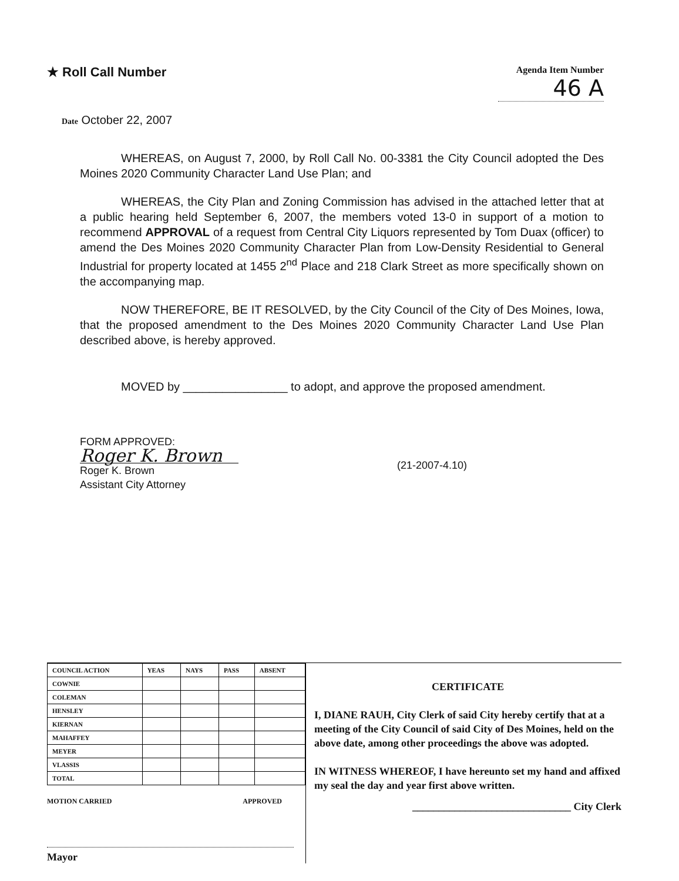★ Roll Call Number
Agenda Item Number
46 A
Date October 22, 2007
WHEREAS, on August 7, 2000, by Roll Call No. 00-3381 the City Council adopted the Des Moines 2020 Community Character Land Use Plan; and
WHEREAS, the City Plan and Zoning Commission has advised in the attached letter that at a public hearing held September 6, 2007, the members voted 13-0 in support of a motion to recommend APPROVAL of a request from Central City Liquors represented by Tom Duax (officer) to amend the Des Moines 2020 Community Character Plan from Low-Density Residential to General Industrial for property located at 1455 2<sup>nd</sup> Place and 218 Clark Street as more specifically shown on the accompanying map.
NOW THEREFORE, BE IT RESOLVED, by the City Council of the City of Des Moines, Iowa, that the proposed amendment to the Des Moines 2020 Community Character Land Use Plan described above, is hereby approved.
MOVED by ________________ to adopt, and approve the proposed amendment.
FORM APPROVED:
Roger K. Brown
Roger K. Brown
Assistant City Attorney
(21-2007-4.10)
| COUNCIL ACTION | YEAS | NAYS | PASS | ABSENT |
| --- | --- | --- | --- | --- |
| COWNIE | | | | |
| COLEMAN | | | | |
| HENSLEY | | | | |
| KIERNAN | | | | |
| MAHAFFEY | | | | |
| MEYER | | | | |
| VLASSIS | | | | |
| TOTAL | | | | |
MOTION CARRIED APPROVED
Mayor
CERTIFICATE
I, DIANE RAUH, City Clerk of said City hereby certify that at a meeting of the City Council of said City of Des Moines, held on the above date, among other proceedings the above was adopted.
IN WITNESS WHEREOF, I have hereunto set my hand and affixed my seal the day and year first above written.
______________________________ City Clerk